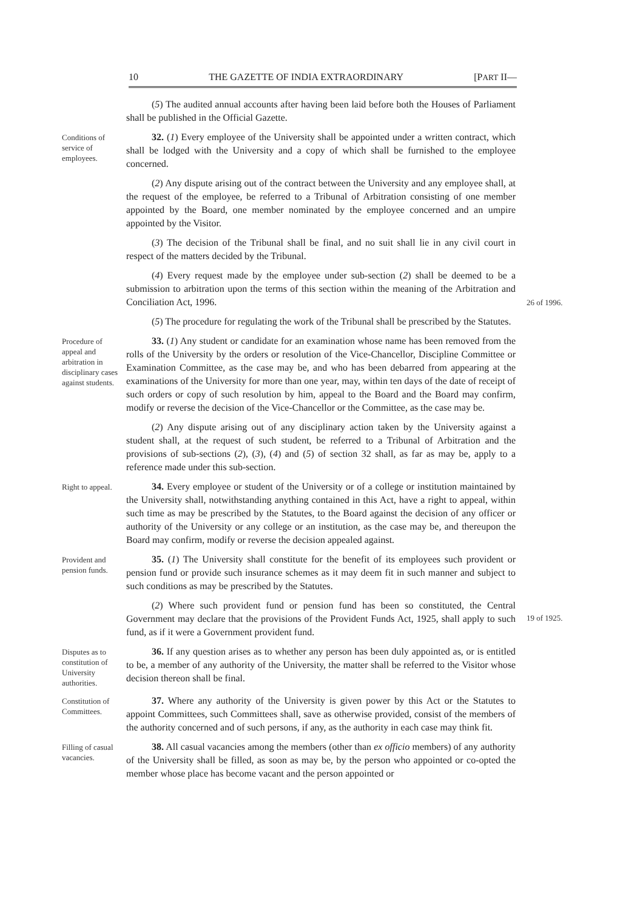10 THE GAZETTE OF INDIA EXTRAORDINARY [PART II—
(5) The audited annual accounts after having been laid before both the Houses of Parliament shall be published in the Official Gazette.
Conditions of service of employees.
32. (1) Every employee of the University shall be appointed under a written contract, which shall be lodged with the University and a copy of which shall be furnished to the employee concerned.
(2) Any dispute arising out of the contract between the University and any employee shall, at the request of the employee, be referred to a Tribunal of Arbitration consisting of one member appointed by the Board, one member nominated by the employee concerned and an umpire appointed by the Visitor.
(3) The decision of the Tribunal shall be final, and no suit shall lie in any civil court in respect of the matters decided by the Tribunal.
(4) Every request made by the employee under sub-section (2) shall be deemed to be a submission to arbitration upon the terms of this section within the meaning of the Arbitration and Conciliation Act, 1996.
26 of 1996.
(5) The procedure for regulating the work of the Tribunal shall be prescribed by the Statutes.
Procedure of appeal and arbitration in disciplinary cases against students.
33. (1) Any student or candidate for an examination whose name has been removed from the rolls of the University by the orders or resolution of the Vice-Chancellor, Discipline Committee or Examination Committee, as the case may be, and who has been debarred from appearing at the examinations of the University for more than one year, may, within ten days of the date of receipt of such orders or copy of such resolution by him, appeal to the Board and the Board may confirm, modify or reverse the decision of the Vice-Chancellor or the Committee, as the case may be.
(2) Any dispute arising out of any disciplinary action taken by the University against a student shall, at the request of such student, be referred to a Tribunal of Arbitration and the provisions of sub-sections (2), (3), (4) and (5) of section 32 shall, as far as may be, apply to a reference made under this sub-section.
Right to appeal.
34. Every employee or student of the University or of a college or institution maintained by the University shall, notwithstanding anything contained in this Act, have a right to appeal, within such time as may be prescribed by the Statutes, to the Board against the decision of any officer or authority of the University or any college or an institution, as the case may be, and thereupon the Board may confirm, modify or reverse the decision appealed against.
Provident and pension funds.
35. (1) The University shall constitute for the benefit of its employees such provident or pension fund or provide such insurance schemes as it may deem fit in such manner and subject to such conditions as may be prescribed by the Statutes.
(2) Where such provident fund or pension fund has been so constituted, the Central Government may declare that the provisions of the Provident Funds Act, 1925, shall apply to such fund, as if it were a Government provident fund.
19 of 1925.
Disputes as to constitution of University authorities.
36. If any question arises as to whether any person has been duly appointed as, or is entitled to be, a member of any authority of the University, the matter shall be referred to the Visitor whose decision thereon shall be final.
Constitution of Committees.
37. Where any authority of the University is given power by this Act or the Statutes to appoint Committees, such Committees shall, save as otherwise provided, consist of the members of the authority concerned and of such persons, if any, as the authority in each case may think fit.
Filling of casual vacancies.
38. All casual vacancies among the members (other than ex officio members) of any authority of the University shall be filled, as soon as may be, by the person who appointed or co-opted the member whose place has become vacant and the person appointed or